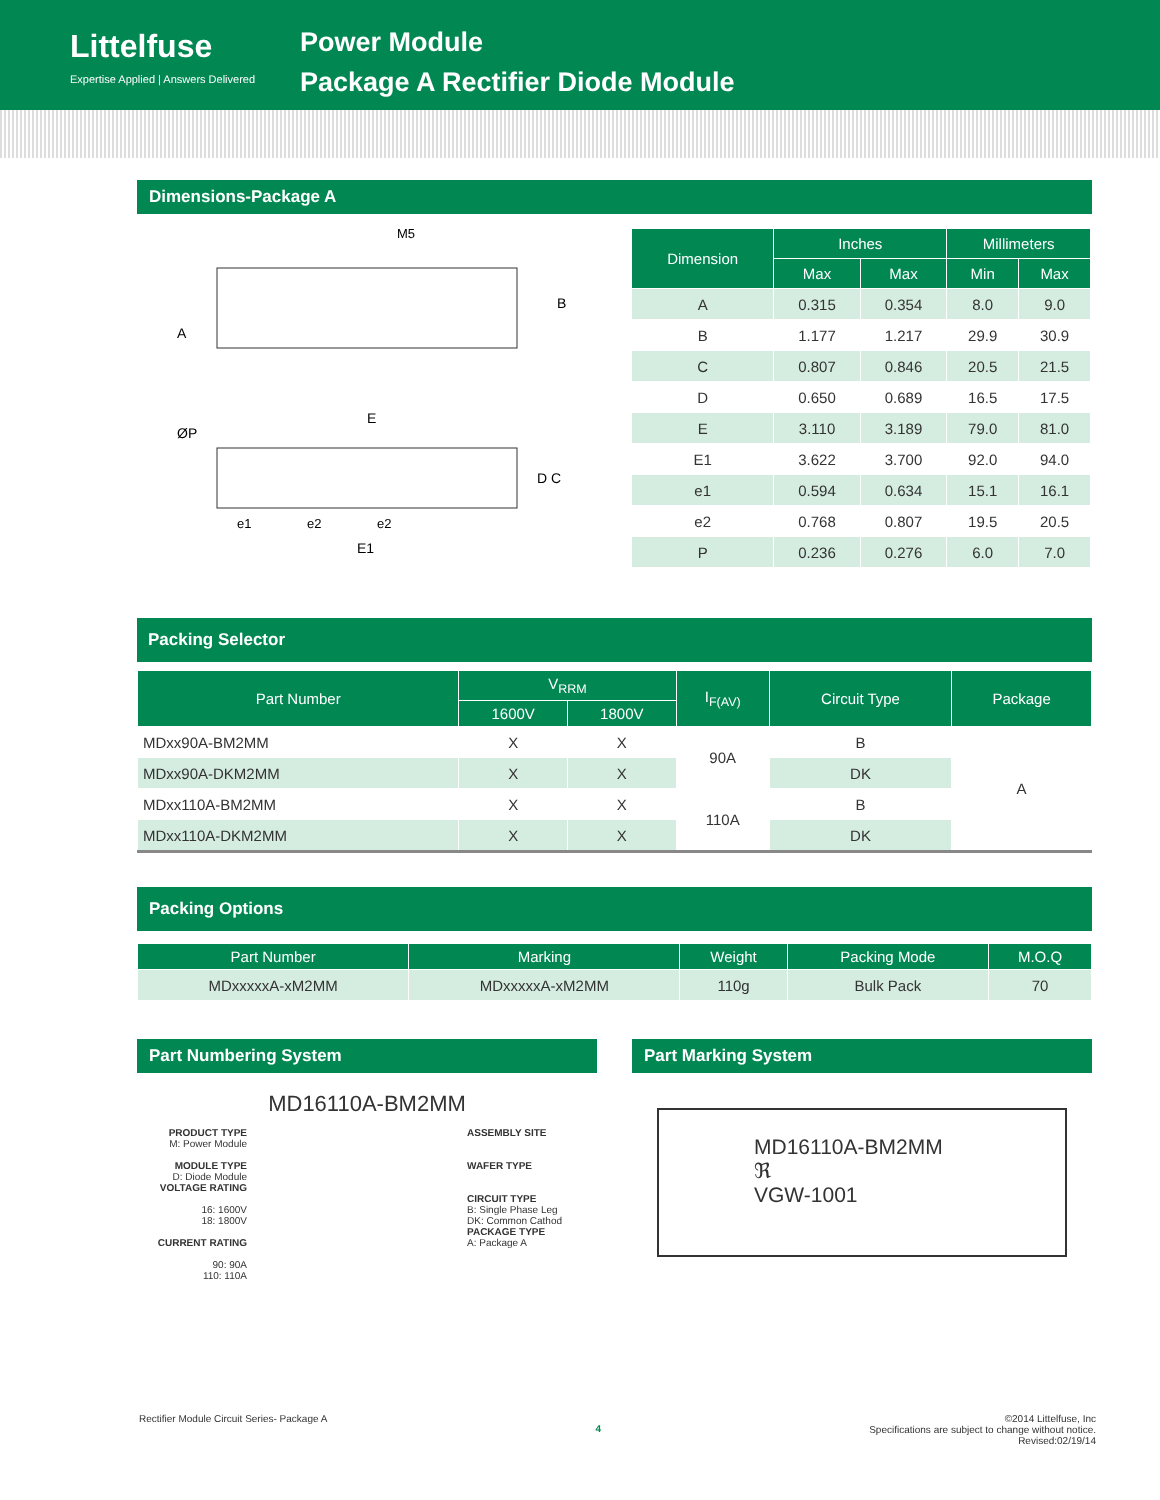Littelfuse
Expertise Applied | Answers Delivered
Power Module
Package A Rectifier Diode Module
Dimensions-Package A
M5
B
A
E
ØP
D C
e1
e2
e2
E1
| Dimension | Inches | | Millimeters | |
| --- | --- | --- | --- | --- |
| | Max | Max | Min | Max |
| A | 0.315 | 0.354 | 8.0 | 9.0 |
| B | 1.177 | 1.217 | 29.9 | 30.9 |
| C | 0.807 | 0.846 | 20.5 | 21.5 |
| D | 0.650 | 0.689 | 16.5 | 17.5 |
| E | 3.110 | 3.189 | 79.0 | 81.0 |
| E1 | 3.622 | 3.700 | 92.0 | 94.0 |
| e1 | 0.594 | 0.634 | 15.1 | 16.1 |
| e2 | 0.768 | 0.807 | 19.5 | 20.5 |
| P | 0.236 | 0.276 | 6.0 | 7.0 |
Packing Selector
| Part Number | V<sub>RRM</sub> | | I<sub>F(AV)</sub> | Circuit Type | Package |
| --- | --- | --- | --- | --- | --- |
| | 1600V | 1800V | | | |
| MDxx90A-BM2MM | X | X | 90A | B | A |
| MDxx90A-DKM2MM | X | X | | DK | |
| MDxx110A-BM2MM | X | X | 110A | B | |
| MDxx110A-DKM2MM | X | X | | DK | |
Packing Options
| Part Number | Marking | Weight | Packing Mode | M.O.Q |
| --- | --- | --- | --- | --- |
| MDxxxxxA-xM2MM | MDxxxxxA-xM2MM | 110g | Bulk Pack | 70 |
Part Numbering System
MD16110A-BM2MM
PRODUCT TYPE
M: Power Module
MODULE TYPE
D: Diode Module
VOLTAGE RATING
16: 1600V
18: 1800V
CURRENT RATING
90: 90A
110: 110A
ASSEMBLY SITE
WAFER TYPE
CIRCUIT TYPE
B: Single Phase Leg
DK: Common Cathod
PACKAGE TYPE
A: Package A
Part Marking System
MD16110A-BM2MM
ℜ
VGW-1001
Rectifier Module Circuit Series- Package A
4
©2014 Littelfuse, Inc
Specifications are subject to change without notice.
Revised:02/19/14